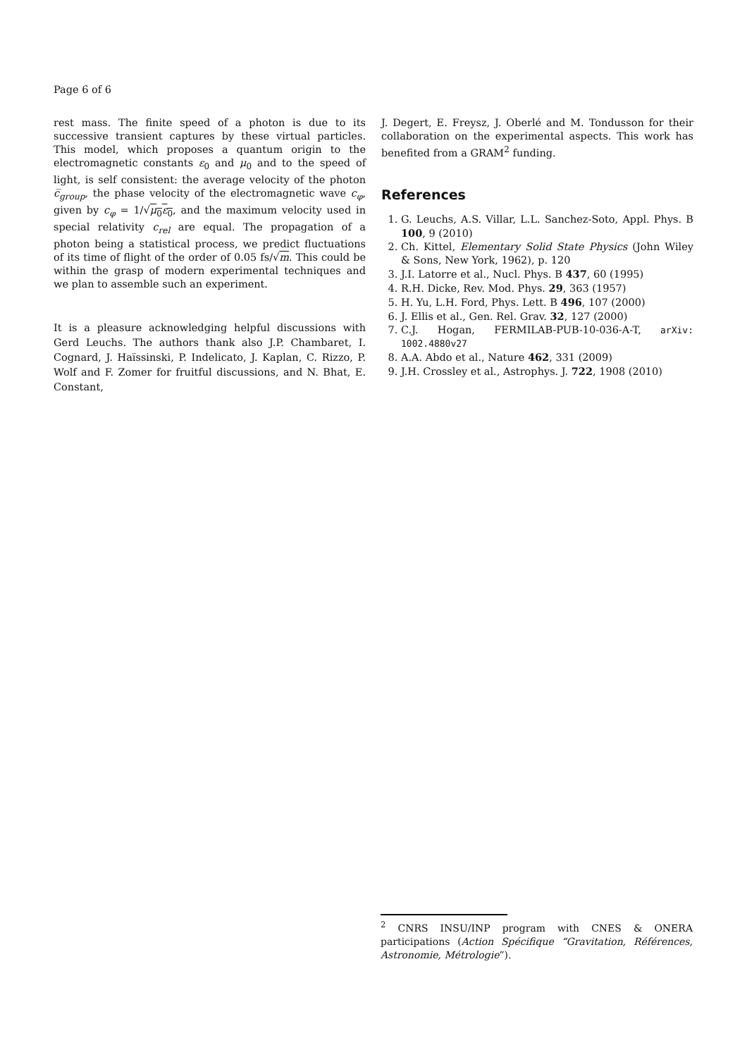Page 6 of 6
rest mass. The finite speed of a photon is due to its successive transient captures by these virtual particles. This model, which proposes a quantum origin to the electromagnetic constants ε<sub>0</sub> and μ<sub>0</sub> and to the speed of light, is self consistent: the average velocity of the photon c̅<sub>group</sub>, the phase velocity of the electromagnetic wave c<sub>φ</sub>, given by c<sub>φ</sub> = 1/√μ<sub>0</sub>ε<sub>0</sub>, and the maximum velocity used in special relativity c<sub>rel</sub> are equal. The propagation of a photon being a statistical process, we predict fluctuations of its time of flight of the order of 0.05 fs/√m. This could be within the grasp of modern experimental techniques and we plan to assemble such an experiment.
It is a pleasure acknowledging helpful discussions with Gerd Leuchs. The authors thank also J.P. Chambaret, I. Cognard, J. Haïssinski, P. Indelicato, J. Kaplan, C. Rizzo, P. Wolf and F. Zomer for fruitful discussions, and N. Bhat, E. Constant,
J. Degert, E. Freysz, J. Oberlé and M. Tondusson for their collaboration on the experimental aspects. This work has benefited from a GRAM<sup>2</sup> funding.
References
1. G. Leuchs, A.S. Villar, L.L. Sanchez-Soto, Appl. Phys. B 100, 9 (2010)
2. Ch. Kittel, Elementary Solid State Physics (John Wiley & Sons, New York, 1962), p. 120
3. J.I. Latorre et al., Nucl. Phys. B 437, 60 (1995)
4. R.H. Dicke, Rev. Mod. Phys. 29, 363 (1957)
5. H. Yu, L.H. Ford, Phys. Lett. B 496, 107 (2000)
6. J. Ellis et al., Gen. Rel. Grav. 32, 127 (2000)
7. C.J. Hogan, FERMILAB-PUB-10-036-A-T, arXiv: 1002.4880v27
8. A.A. Abdo et al., Nature 462, 331 (2009)
9. J.H. Crossley et al., Astrophys. J. 722, 1908 (2010)
<sup>2</sup> CNRS INSU/INP program with CNES & ONERA participations (Action Spécifique “Gravitation, Références, Astronomie, Métrologie”).